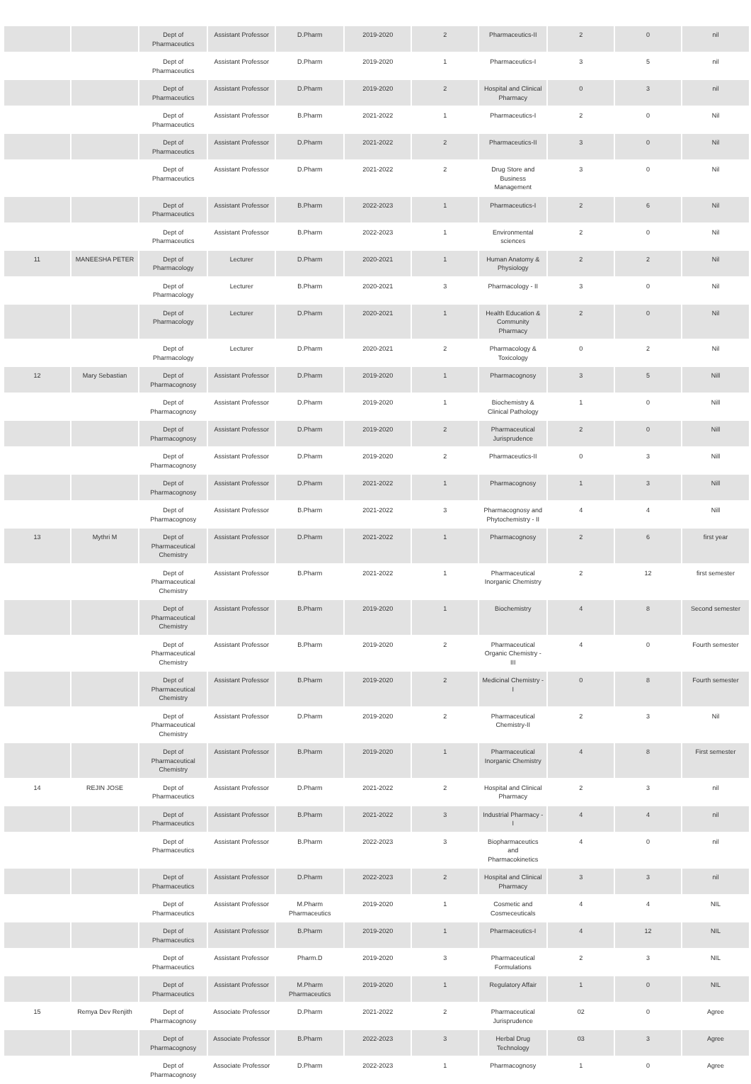| | | Dept of Pharmaceutics | Assistant Professor | D.Pharm | 2019-2020 | 2 | Pharmaceutics-II | 2 | 0 | nil |
| | | Dept of Pharmaceutics | Assistant Professor | D.Pharm | 2019-2020 | 1 | Pharmaceutics-I | 3 | 5 | nil |
| | | Dept of Pharmaceutics | Assistant Professor | D.Pharm | 2019-2020 | 2 | Hospital and Clinical Pharmacy | 0 | 3 | nil |
| | | Dept of Pharmaceutics | Assistant Professor | B.Pharm | 2021-2022 | 1 | Pharmaceutics-I | 2 | 0 | Nil |
| | | Dept of Pharmaceutics | Assistant Professor | D.Pharm | 2021-2022 | 2 | Pharmaceutics-II | 3 | 0 | Nil |
| | | Dept of Pharmaceutics | Assistant Professor | D.Pharm | 2021-2022 | 2 | Drug Store and Business Management | 3 | 0 | Nil |
| | | Dept of Pharmaceutics | Assistant Professor | B.Pharm | 2022-2023 | 1 | Pharmaceutics-I | 2 | 6 | Nil |
| | | Dept of Pharmaceutics | Assistant Professor | B.Pharm | 2022-2023 | 1 | Environmental sciences | 2 | 0 | Nil |
| 11 | MANEESHA PETER | Dept of Pharmacology | Lecturer | D.Pharm | 2020-2021 | 1 | Human Anatomy & Physiology | 2 | 2 | Nil |
| | | Dept of Pharmacology | Lecturer | B.Pharm | 2020-2021 | 3 | Pharmacology - II | 3 | 0 | Nil |
| | | Dept of Pharmacology | Lecturer | D.Pharm | 2020-2021 | 1 | Health Education & Community Pharmacy | 2 | 0 | Nil |
| | | Dept of Pharmacology | Lecturer | D.Pharm | 2020-2021 | 2 | Pharmacology & Toxicology | 0 | 2 | Nil |
| 12 | Mary Sebastian | Dept of Pharmacognosy | Assistant Professor | D.Pharm | 2019-2020 | 1 | Pharmacognosy | 3 | 5 | Nill |
| | | Dept of Pharmacognosy | Assistant Professor | D.Pharm | 2019-2020 | 1 | Biochemistry & Clinical Pathology | 1 | 0 | Nill |
| | | Dept of Pharmacognosy | Assistant Professor | D.Pharm | 2019-2020 | 2 | Pharmaceutical Jurisprudence | 2 | 0 | Nill |
| | | Dept of Pharmacognosy | Assistant Professor | D.Pharm | 2019-2020 | 2 | Pharmaceutics-II | 0 | 3 | Nill |
| | | Dept of Pharmacognosy | Assistant Professor | D.Pharm | 2021-2022 | 1 | Pharmacognosy | 1 | 3 | Nill |
| | | Dept of Pharmacognosy | Assistant Professor | B.Pharm | 2021-2022 | 3 | Pharmacognosy and Phytochemistry - II | 4 | 4 | Nill |
| 13 | Mythri M | Dept of Pharmaceutical Chemistry | Assistant Professor | D.Pharm | 2021-2022 | 1 | Pharmacognosy | 2 | 6 | first year |
| | | Dept of Pharmaceutical Chemistry | Assistant Professor | B.Pharm | 2021-2022 | 1 | Pharmaceutical Inorganic Chemistry | 2 | 12 | first semester |
| | | Dept of Pharmaceutical Chemistry | Assistant Professor | B.Pharm | 2019-2020 | 1 | Biochemistry | 4 | 8 | Second semester |
| | | Dept of Pharmaceutical Chemistry | Assistant Professor | B.Pharm | 2019-2020 | 2 | Pharmaceutical Organic Chemistry - III | 4 | 0 | Fourth semester |
| | | Dept of Pharmaceutical Chemistry | Assistant Professor | B.Pharm | 2019-2020 | 2 | Medicinal Chemistry - I | 0 | 8 | Fourth semester |
| | | Dept of Pharmaceutical Chemistry | Assistant Professor | D.Pharm | 2019-2020 | 2 | Pharmaceutical Chemistry-II | 2 | 3 | Nil |
| | | Dept of Pharmaceutical Chemistry | Assistant Professor | B.Pharm | 2019-2020 | 1 | Pharmaceutical Inorganic Chemistry | 4 | 8 | First semester |
| 14 | REJIN JOSE | Dept of Pharmaceutics | Assistant Professor | D.Pharm | 2021-2022 | 2 | Hospital and Clinical Pharmacy | 2 | 3 | nil |
| | | Dept of Pharmaceutics | Assistant Professor | B.Pharm | 2021-2022 | 3 | Industrial Pharmacy - I | 4 | 4 | nil |
| | | Dept of Pharmaceutics | Assistant Professor | B.Pharm | 2022-2023 | 3 | Biopharmaceutics and Pharmacokinetics | 4 | 0 | nil |
| | | Dept of Pharmaceutics | Assistant Professor | D.Pharm | 2022-2023 | 2 | Hospital and Clinical Pharmacy | 3 | 3 | nil |
| | | Dept of Pharmaceutics | Assistant Professor | M.Pharm Pharmaceutics | 2019-2020 | 1 | Cosmetic and Cosmeceuticals | 4 | 4 | NIL |
| | | Dept of Pharmaceutics | Assistant Professor | B.Pharm | 2019-2020 | 1 | Pharmaceutics-I | 4 | 12 | NIL |
| | | Dept of Pharmaceutics | Assistant Professor | Pharm.D | 2019-2020 | 3 | Pharmaceutical Formulations | 2 | 3 | NIL |
| | | Dept of Pharmaceutics | Assistant Professor | M.Pharm Pharmaceutics | 2019-2020 | 1 | Regulatory Affair | 1 | 0 | NIL |
| 15 | Remya Dev Renjith | Dept of Pharmacognosy | Associate Professor | D.Pharm | 2021-2022 | 2 | Pharmaceutical Jurisprudence | 02 | 0 | Agree |
| | | Dept of Pharmacognosy | Associate Professor | B.Pharm | 2022-2023 | 3 | Herbal Drug Technology | 03 | 3 | Agree |
| | | Dept of Pharmacognosy | Associate Professor | D.Pharm | 2022-2023 | 1 | Pharmacognosy | 1 | 0 | Agree |